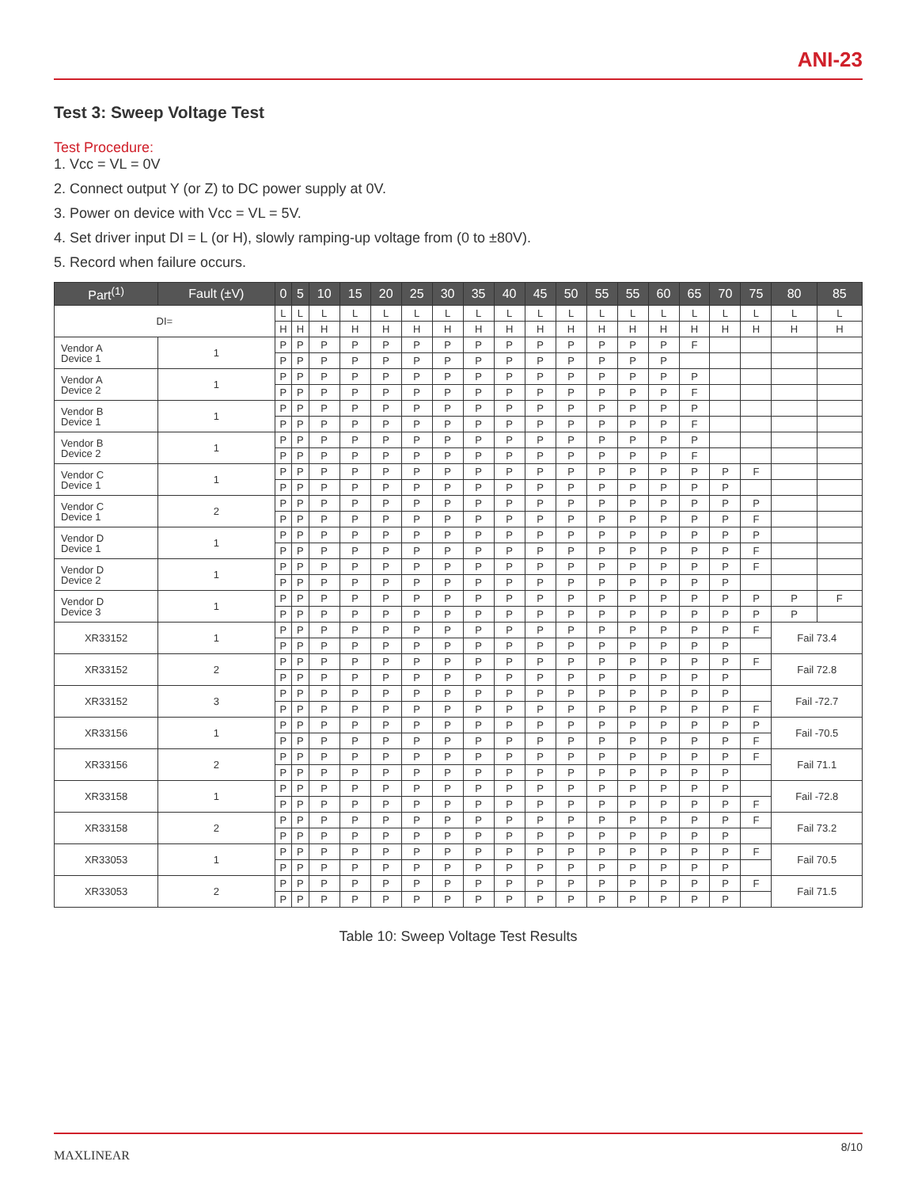ANI-23
Test 3: Sweep Voltage Test
Test Procedure:
1. Vcc = VL = 0V
2. Connect output Y (or Z) to DC power supply at 0V.
3. Power on device with Vcc = VL = 5V.
4. Set driver input DI = L (or H), slowly ramping-up voltage from (0 to ±80V).
5. Record when failure occurs.
| Part<sup>(1)</sup> | Fault (±V) | 0 | 5 | 10 | 15 | 20 | 25 | 30 | 35 | 40 | 45 | 50 | 55 | 55 | 60 | 65 | 70 | 75 | 80 | 85 |
| --- | --- | --- | --- | --- | --- | --- | --- | --- | --- | --- | --- | --- | --- | --- | --- | --- | --- | --- | --- | --- |
| DI= | | L | L | L | L | L | L | L | L | L | L | L | L | L | L | L | L | L | L | L |
| | | H | H | H | H | H | H | H | H | H | H | H | H | H | H | H | H | H | H | H |
| Vendor A Device 1 | 1 | P | P | P | P | P | P | P | P | P | P | P | P | P | P | F | | | | |
| | | P | P | P | P | P | P | P | P | P | P | P | P | P | P | | | | | |
| Vendor A Device 2 | 1 | P | P | P | P | P | P | P | P | P | P | P | P | P | P | P | | | | |
| | | P | P | P | P | P | P | P | P | P | P | P | P | P | P | F | | | | |
| Vendor B Device 1 | 1 | P | P | P | P | P | P | P | P | P | P | P | P | P | P | P | | | | |
| | | P | P | P | P | P | P | P | P | P | P | P | P | P | P | F | | | | |
| Vendor B Device 2 | 1 | P | P | P | P | P | P | P | P | P | P | P | P | P | P | P | | | | |
| | | P | P | P | P | P | P | P | P | P | P | P | P | P | P | F | | | | |
| Vendor C Device 1 | 1 | P | P | P | P | P | P | P | P | P | P | P | P | P | P | P | P | F | | |
| | | P | P | P | P | P | P | P | P | P | P | P | P | P | P | P | P | | | |
| Vendor C Device 1 | 2 | P | P | P | P | P | P | P | P | P | P | P | P | P | P | P | P | P | | |
| | | P | P | P | P | P | P | P | P | P | P | P | P | P | P | P | P | F | | |
| Vendor D Device 1 | 1 | P | P | P | P | P | P | P | P | P | P | P | P | P | P | P | P | P | | |
| | | P | P | P | P | P | P | P | P | P | P | P | P | P | P | P | P | F | | |
| Vendor D Device 2 | 1 | P | P | P | P | P | P | P | P | P | P | P | P | P | P | P | P | F | | |
| | | P | P | P | P | P | P | P | P | P | P | P | P | P | P | P | P | | | |
| Vendor D Device 3 | 1 | P | P | P | P | P | P | P | P | P | P | P | P | P | P | P | P | P | P | F |
| | | P | P | P | P | P | P | P | P | P | P | P | P | P | P | P | P | P | P | |
| XR33152 | 1 | P | P | P | P | P | P | P | P | P | P | P | P | P | P | P | P | F | Fail 73.4 | |
| | | P | P | P | P | P | P | P | P | P | P | P | P | P | P | P | P | | | |
| XR33152 | 2 | P | P | P | P | P | P | P | P | P | P | P | P | P | P | P | P | F | Fail 72.8 | |
| | | P | P | P | P | P | P | P | P | P | P | P | P | P | P | P | P | | | |
| XR33152 | 3 | P | P | P | P | P | P | P | P | P | P | P | P | P | P | P | P | | Fail -72.7 | |
| | | P | P | P | P | P | P | P | P | P | P | P | P | P | P | P | P | F | | |
| XR33156 | 1 | P | P | P | P | P | P | P | P | P | P | P | P | P | P | P | P | P | Fail -70.5 | |
| | | P | P | P | P | P | P | P | P | P | P | P | P | P | P | P | P | F | | |
| XR33156 | 2 | P | P | P | P | P | P | P | P | P | P | P | P | P | P | P | P | F | Fail 71.1 | |
| | | P | P | P | P | P | P | P | P | P | P | P | P | P | P | P | P | | | |
| XR33158 | 1 | P | P | P | P | P | P | P | P | P | P | P | P | P | P | P | P | | Fail -72.8 | |
| | | P | P | P | P | P | P | P | P | P | P | P | P | P | P | P | P | F | | |
| XR33158 | 2 | P | P | P | P | P | P | P | P | P | P | P | P | P | P | P | P | F | Fail 73.2 | |
| | | P | P | P | P | P | P | P | P | P | P | P | P | P | P | P | P | | | |
| XR33053 | 1 | P | P | P | P | P | P | P | P | P | P | P | P | P | P | P | P | F | Fail 70.5 | |
| | | P | P | P | P | P | P | P | P | P | P | P | P | P | P | P | P | | | |
| XR33053 | 2 | P | P | P | P | P | P | P | P | P | P | P | P | P | P | P | P | F | Fail 71.5 | |
| | | P | P | P | P | P | P | P | P | P | P | P | P | P | P | P | P | | | |
Table 10: Sweep Voltage Test Results
MAXLINEAR 8/10